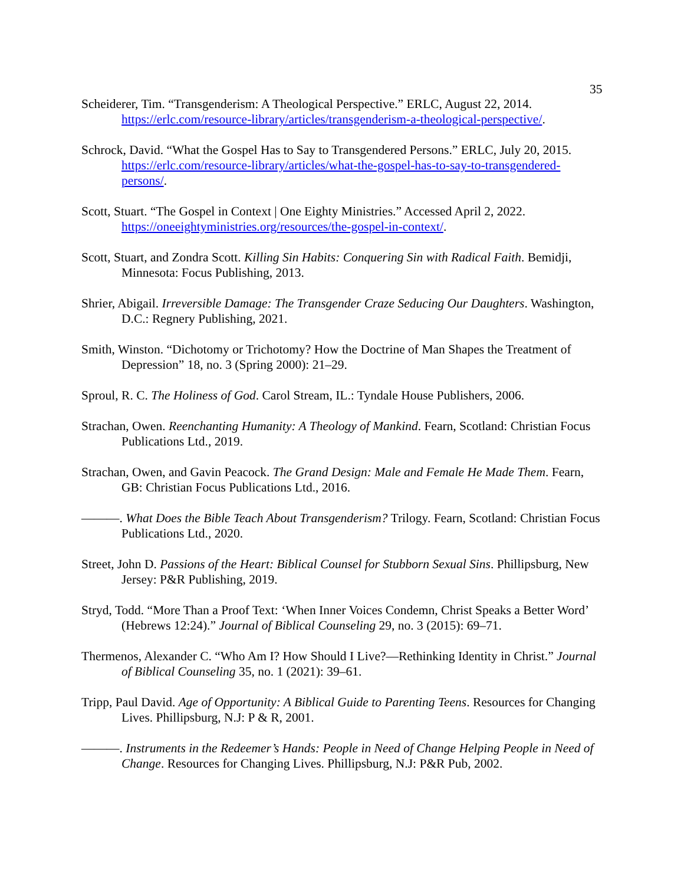35
Scheiderer, Tim. “Transgenderism: A Theological Perspective.” ERLC, August 22, 2014. https://erlc.com/resource-library/articles/transgenderism-a-theological-perspective/.
Schrock, David. “What the Gospel Has to Say to Transgendered Persons.” ERLC, July 20, 2015. https://erlc.com/resource-library/articles/what-the-gospel-has-to-say-to-transgendered-persons/.
Scott, Stuart. “The Gospel in Context | One Eighty Ministries.” Accessed April 2, 2022. https://oneeightyministries.org/resources/the-gospel-in-context/.
Scott, Stuart, and Zondra Scott. Killing Sin Habits: Conquering Sin with Radical Faith. Bemidji, Minnesota: Focus Publishing, 2013.
Shrier, Abigail. Irreversible Damage: The Transgender Craze Seducing Our Daughters. Washington, D.C.: Regnery Publishing, 2021.
Smith, Winston. “Dichotomy or Trichotomy? How the Doctrine of Man Shapes the Treatment of Depression” 18, no. 3 (Spring 2000): 21–29.
Sproul, R. C. The Holiness of God. Carol Stream, IL.: Tyndale House Publishers, 2006.
Strachan, Owen. Reenchanting Humanity: A Theology of Mankind. Fearn, Scotland: Christian Focus Publications Ltd., 2019.
Strachan, Owen, and Gavin Peacock. The Grand Design: Male and Female He Made Them. Fearn, GB: Christian Focus Publications Ltd., 2016.
———. What Does the Bible Teach About Transgenderism? Trilogy. Fearn, Scotland: Christian Focus Publications Ltd., 2020.
Street, John D. Passions of the Heart: Biblical Counsel for Stubborn Sexual Sins. Phillipsburg, New Jersey: P&R Publishing, 2019.
Stryd, Todd. “More Than a Proof Text: ‘When Inner Voices Condemn, Christ Speaks a Better Word’ (Hebrews 12:24).” Journal of Biblical Counseling 29, no. 3 (2015): 69–71.
Thermenos, Alexander C. “Who Am I? How Should I Live?—Rethinking Identity in Christ.” Journal of Biblical Counseling 35, no. 1 (2021): 39–61.
Tripp, Paul David. Age of Opportunity: A Biblical Guide to Parenting Teens. Resources for Changing Lives. Phillipsburg, N.J: P & R, 2001.
———. Instruments in the Redeemer’s Hands: People in Need of Change Helping People in Need of Change. Resources for Changing Lives. Phillipsburg, N.J: P&R Pub, 2002.